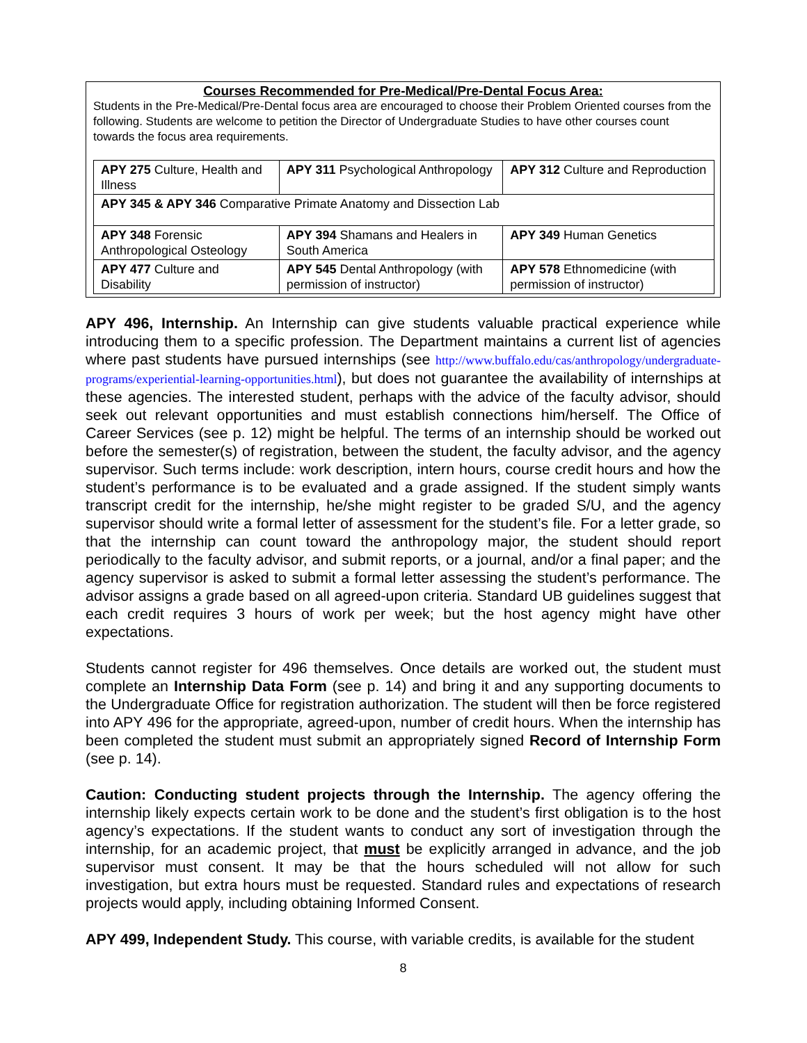Courses Recommended for Pre-Medical/Pre-Dental Focus Area:
Students in the Pre-Medical/Pre-Dental focus area are encouraged to choose their Problem Oriented courses from the following. Students are welcome to petition the Director of Undergraduate Studies to have other courses count towards the focus area requirements.
| APY 275 Culture, Health and Illness | APY 311 Psychological Anthropology | APY 312 Culture and Reproduction |
| APY 345 & APY 346 Comparative Primate Anatomy and Dissection Lab | | |
| APY 348 Forensic Anthropological Osteology | APY 394 Shamans and Healers in South America | APY 349 Human Genetics |
| APY 477 Culture and Disability | APY 545 Dental Anthropology (with permission of instructor) | APY 578 Ethnomedicine (with permission of instructor) |
APY 496, Internship. An Internship can give students valuable practical experience while introducing them to a specific profession. The Department maintains a current list of agencies where past students have pursued internships (see http://www.buffalo.edu/cas/anthropology/undergraduate-programs/experiential-learning-opportunities.html), but does not guarantee the availability of internships at these agencies. The interested student, perhaps with the advice of the faculty advisor, should seek out relevant opportunities and must establish connections him/herself. The Office of Career Services (see p. 12) might be helpful. The terms of an internship should be worked out before the semester(s) of registration, between the student, the faculty advisor, and the agency supervisor. Such terms include: work description, intern hours, course credit hours and how the student’s performance is to be evaluated and a grade assigned. If the student simply wants transcript credit for the internship, he/she might register to be graded S/U, and the agency supervisor should write a formal letter of assessment for the student’s file. For a letter grade, so that the internship can count toward the anthropology major, the student should report periodically to the faculty advisor, and submit reports, or a journal, and/or a final paper; and the agency supervisor is asked to submit a formal letter assessing the student’s performance. The advisor assigns a grade based on all agreed-upon criteria. Standard UB guidelines suggest that each credit requires 3 hours of work per week; but the host agency might have other expectations.
Students cannot register for 496 themselves. Once details are worked out, the student must complete an Internship Data Form (see p. 14) and bring it and any supporting documents to the Undergraduate Office for registration authorization. The student will then be force registered into APY 496 for the appropriate, agreed-upon, number of credit hours. When the internship has been completed the student must submit an appropriately signed Record of Internship Form (see p. 14).
Caution: Conducting student projects through the Internship. The agency offering the internship likely expects certain work to be done and the student’s first obligation is to the host agency’s expectations. If the student wants to conduct any sort of investigation through the internship, for an academic project, that must be explicitly arranged in advance, and the job supervisor must consent. It may be that the hours scheduled will not allow for such investigation, but extra hours must be requested. Standard rules and expectations of research projects would apply, including obtaining Informed Consent.
APY 499, Independent Study. This course, with variable credits, is available for the student
8